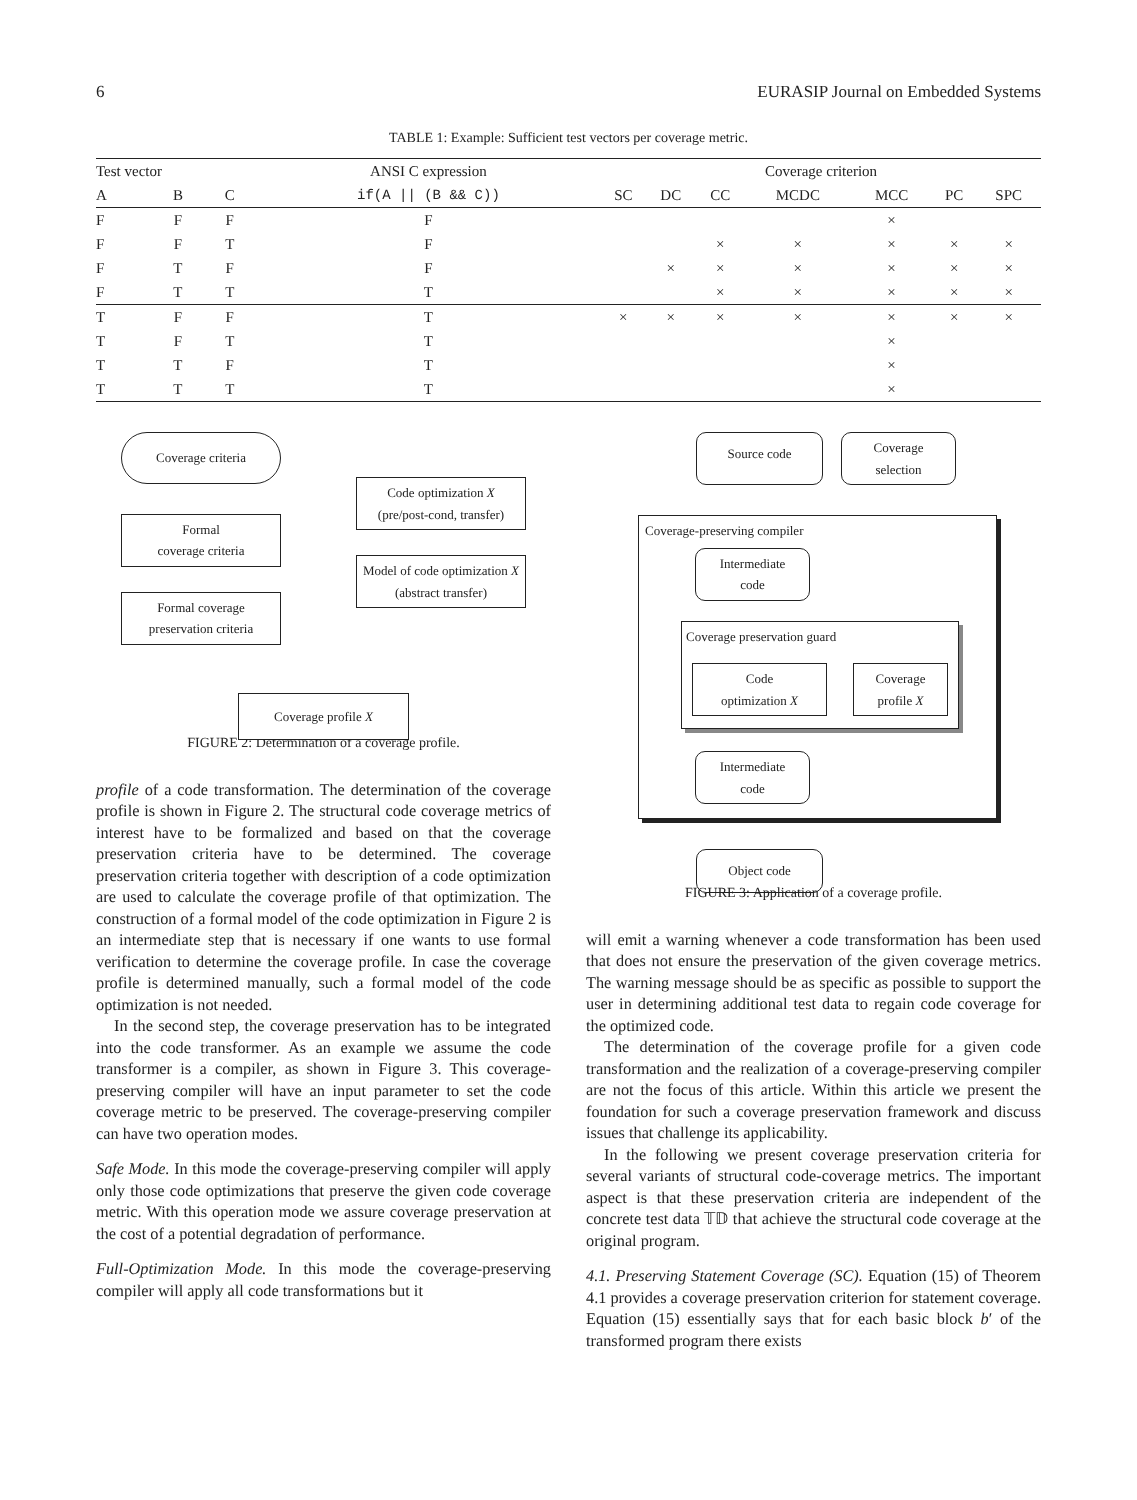6 EURASIP Journal on Embedded Systems
TABLE 1: Example: Sufficient test vectors per coverage metric.
| Test vector | | | ANSI C expression | Coverage criterion | | | | | | |
| --- | --- | --- | --- | --- | --- | --- | --- | --- | --- | --- |
| A | B | C | if(A // (B && C)) | SC | DC | CC | MCDC | MCC | PC | SPC |
| F | F | F | F | | | | | × | | |
| F | F | T | F | | | × | × | × | × | × |
| F | T | F | F | | × | × | × | × | × | × |
| F | T | T | T | | | × | × | × | × | × |
| T | F | F | T | × | × | × | × | × | × | × |
| T | F | T | T | | | | | × | | |
| T | T | F | T | | | | | × | | |
| T | T | T | T | | | | | × | | |
Coverage criteria
Formal
coverage criteria
Formal coverage
preservation criteria
Code optimization X
(pre/post-cond, transfer)
Model of code optimization X
(abstract transfer)
Coverage profile X
FIGURE 2: Determination of a coverage profile.
profile of a code transformation. The determination of the coverage profile is shown in Figure 2. The structural code coverage metrics of interest have to be formalized and based on that the coverage preservation criteria have to be determined. The coverage preservation criteria together with description of a code optimization are used to calculate the coverage profile of that optimization. The construction of a formal model of the code optimization in Figure 2 is an intermediate step that is necessary if one wants to use formal verification to determine the coverage profile. In case the coverage profile is determined manually, such a formal model of the code optimization is not needed.
In the second step, the coverage preservation has to be integrated into the code transformer. As an example we assume the code transformer is a compiler, as shown in Figure 3. This coverage-preserving compiler will have an input parameter to set the code coverage metric to be preserved. The coverage-preserving compiler can have two operation modes.
Safe Mode. In this mode the coverage-preserving compiler will apply only those code optimizations that preserve the given code coverage metric. With this operation mode we assure coverage preservation at the cost of a potential degradation of performance.
Full-Optimization Mode. In this mode the coverage-preserving compiler will apply all code transformations but it
Source code
Coverage
selection
Coverage-preserving compiler
Intermediate
code
Coverage preservation guard
Code
optimization X
Coverage
profile X
Intermediate
code
Object code
FIGURE 3: Application of a coverage profile.
will emit a warning whenever a code transformation has been used that does not ensure the preservation of the given coverage metrics. The warning message should be as specific as possible to support the user in determining additional test data to regain code coverage for the optimized code.
The determination of the coverage profile for a given code transformation and the realization of a coverage-preserving compiler are not the focus of this article. Within this article we present the foundation for such a coverage preservation framework and discuss issues that challenge its applicability.
In the following we present coverage preservation criteria for several variants of structural code-coverage metrics. The important aspect is that these preservation criteria are independent of the concrete test data 𝕋𝔻 that achieve the structural code coverage at the original program.
4.1. Preserving Statement Coverage (SC). Equation (15) of Theorem 4.1 provides a coverage preservation criterion for statement coverage. Equation (15) essentially says that for each basic block b′ of the transformed program there exists